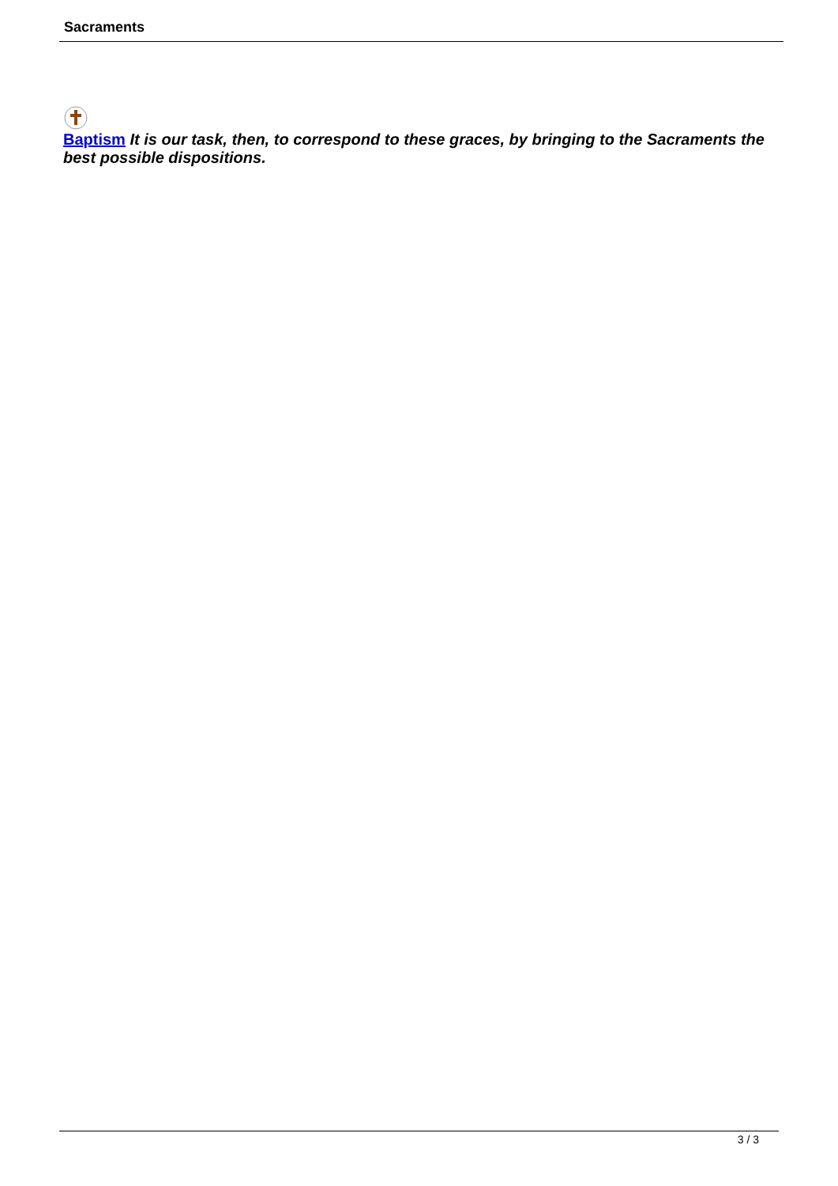Sacraments
Baptism It is our task, then, to correspond to these graces, by bringing to the Sacraments the best possible dispositions.
3 / 3